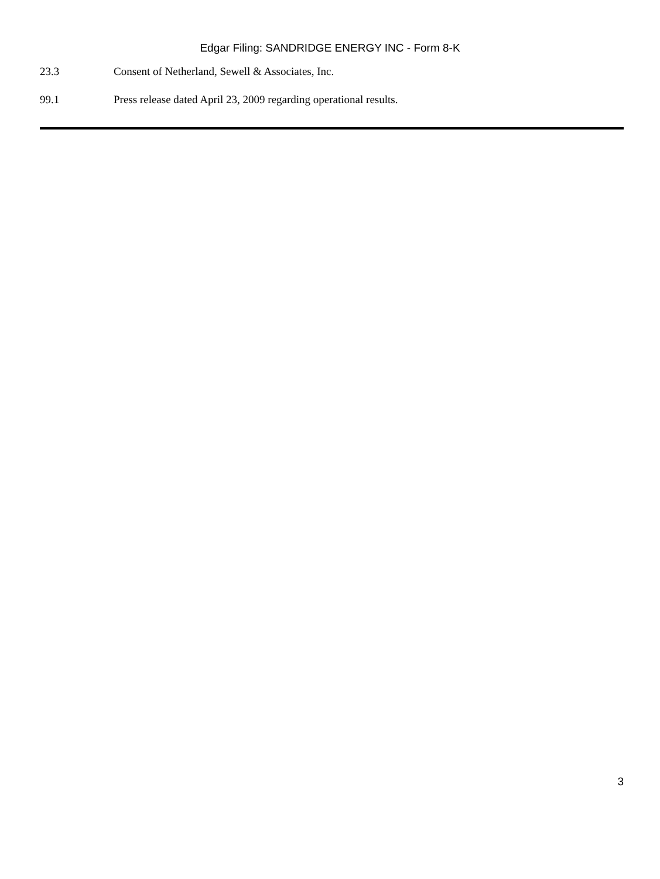Edgar Filing: SANDRIDGE ENERGY INC - Form 8-K
23.3 Consent of Netherland, Sewell & Associates, Inc.
99.1 Press release dated April 23, 2009 regarding operational results.
3